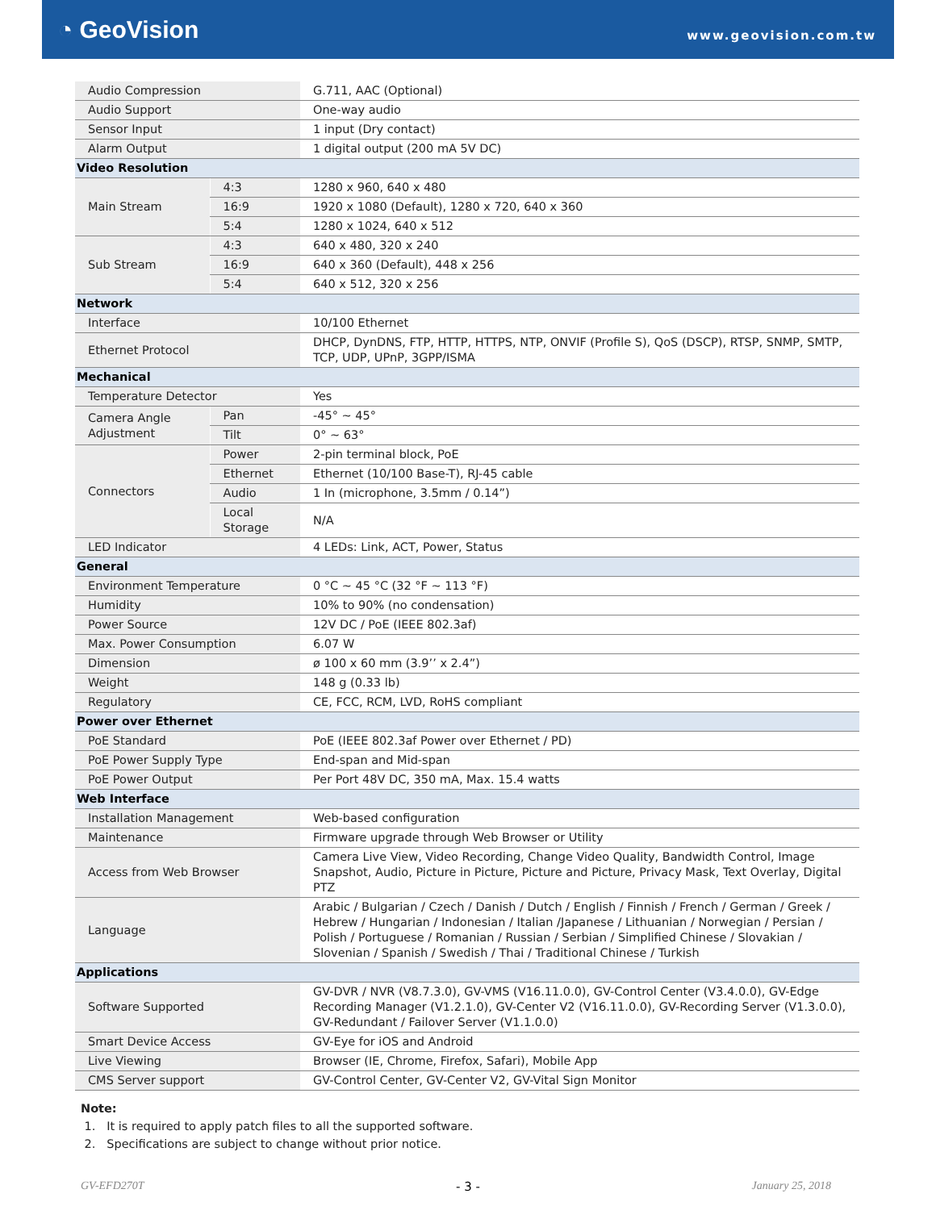◔ GeoVision
www.geovision.com.tw
| Audio Compression | | G.711, AAC (Optional) |
| Audio Support | | One-way audio |
| Sensor Input | | 1 input (Dry contact) |
| Alarm Output | | 1 digital output (200 mA 5V DC) |
| Video Resolution | | |
| Main Stream | 4:3 | 1280 x 960, 640 x 480 |
| | 16:9 | 1920 x 1080 (Default), 1280 x 720, 640 x 360 |
| | 5:4 | 1280 x 1024, 640 x 512 |
| Sub Stream | 4:3 | 640 x 480, 320 x 240 |
| | 16:9 | 640 x 360 (Default), 448 x 256 |
| | 5:4 | 640 x 512, 320 x 256 |
| Network | | |
| Interface | | 10/100 Ethernet |
| Ethernet Protocol | | DHCP, DynDNS, FTP, HTTP, HTTPS, NTP, ONVIF (Profile S), QoS (DSCP), RTSP, SNMP, SMTP, TCP, UDP, UPnP, 3GPP/ISMA |
| Mechanical | | |
| Temperature Detector | | Yes |
| Camera Angle Adjustment | Pan | -45° ~ 45° |
| | Tilt | 0° ~ 63° |
| Connectors | Power | 2-pin terminal block, PoE |
| | Ethernet | Ethernet (10/100 Base-T), RJ-45 cable |
| | Audio | 1 In (microphone, 3.5mm / 0.14”) |
| | Local Storage | N/A |
| LED Indicator | | 4 LEDs: Link, ACT, Power, Status |
| General | | |
| Environment Temperature | | 0 °C ~ 45 °C (32 °F ~ 113 °F) |
| Humidity | | 10% to 90% (no condensation) |
| Power Source | | 12V DC / PoE (IEEE 802.3af) |
| Max. Power Consumption | | 6.07 W |
| Dimension | | ø 100 x 60 mm (3.9’’ x 2.4”) |
| Weight | | 148 g (0.33 lb) |
| Regulatory | | CE, FCC, RCM, LVD, RoHS compliant |
| Power over Ethernet | | |
| PoE Standard | | PoE (IEEE 802.3af Power over Ethernet / PD) |
| PoE Power Supply Type | | End-span and Mid-span |
| PoE Power Output | | Per Port 48V DC, 350 mA, Max. 15.4 watts |
| Web Interface | | |
| Installation Management | | Web-based configuration |
| Maintenance | | Firmware upgrade through Web Browser or Utility |
| Access from Web Browser | | Camera Live View, Video Recording, Change Video Quality, Bandwidth Control, Image Snapshot, Audio, Picture in Picture, Picture and Picture, Privacy Mask, Text Overlay, Digital PTZ |
| Language | | Arabic / Bulgarian / Czech / Danish / Dutch / English / Finnish / French / German / Greek / Hebrew / Hungarian / Indonesian / Italian /Japanese / Lithuanian / Norwegian / Persian / Polish / Portuguese / Romanian / Russian / Serbian / Simplified Chinese / Slovakian / Slovenian / Spanish / Swedish / Thai / Traditional Chinese / Turkish |
| Applications | | |
| Software Supported | | GV-DVR / NVR (V8.7.3.0), GV-VMS (V16.11.0.0), GV-Control Center (V3.4.0.0), GV-Edge Recording Manager (V1.2.1.0), GV-Center V2 (V16.11.0.0), GV-Recording Server (V1.3.0.0), GV-Redundant / Failover Server (V1.1.0.0) |
| Smart Device Access | | GV-Eye for iOS and Android |
| Live Viewing | | Browser (IE, Chrome, Firefox, Safari), Mobile App |
| CMS Server support | | GV-Control Center, GV-Center V2, GV-Vital Sign Monitor |
Note:
1. It is required to apply patch files to all the supported software.
2. Specifications are subject to change without prior notice.
- 3 - GV-EFD270T January 25, 2018